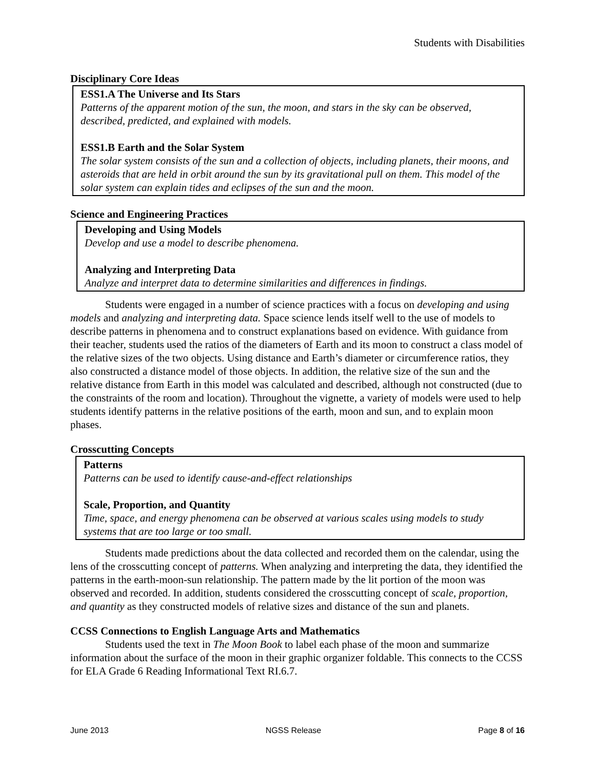Students with Disabilities
Disciplinary Core Ideas
ESS1.A The Universe and Its Stars
Patterns of the apparent motion of the sun, the moon, and stars in the sky can be observed, described, predicted, and explained with models.
ESS1.B Earth and the Solar System
The solar system consists of the sun and a collection of objects, including planets, their moons, and asteroids that are held in orbit around the sun by its gravitational pull on them. This model of the solar system can explain tides and eclipses of the sun and the moon.
Science and Engineering Practices
Developing and Using Models
Develop and use a model to describe phenomena.
Analyzing and Interpreting Data
Analyze and interpret data to determine similarities and differences in findings.
Students were engaged in a number of science practices with a focus on developing and using models and analyzing and interpreting data. Space science lends itself well to the use of models to describe patterns in phenomena and to construct explanations based on evidence. With guidance from their teacher, students used the ratios of the diameters of Earth and its moon to construct a class model of the relative sizes of the two objects. Using distance and Earth’s diameter or circumference ratios, they also constructed a distance model of those objects. In addition, the relative size of the sun and the relative distance from Earth in this model was calculated and described, although not constructed (due to the constraints of the room and location). Throughout the vignette, a variety of models were used to help students identify patterns in the relative positions of the earth, moon and sun, and to explain moon phases.
Crosscutting Concepts
Patterns
Patterns can be used to identify cause-and-effect relationships
Scale, Proportion, and Quantity
Time, space, and energy phenomena can be observed at various scales using models to study systems that are too large or too small.
Students made predictions about the data collected and recorded them on the calendar, using the lens of the crosscutting concept of patterns. When analyzing and interpreting the data, they identified the patterns in the earth-moon-sun relationship. The pattern made by the lit portion of the moon was observed and recorded. In addition, students considered the crosscutting concept of scale, proportion, and quantity as they constructed models of relative sizes and distance of the sun and planets.
CCSS Connections to English Language Arts and Mathematics
Students used the text in The Moon Book to label each phase of the moon and summarize information about the surface of the moon in their graphic organizer foldable. This connects to the CCSS for ELA Grade 6 Reading Informational Text RI.6.7.
June 2013 NGSS Release Page 8 of 16